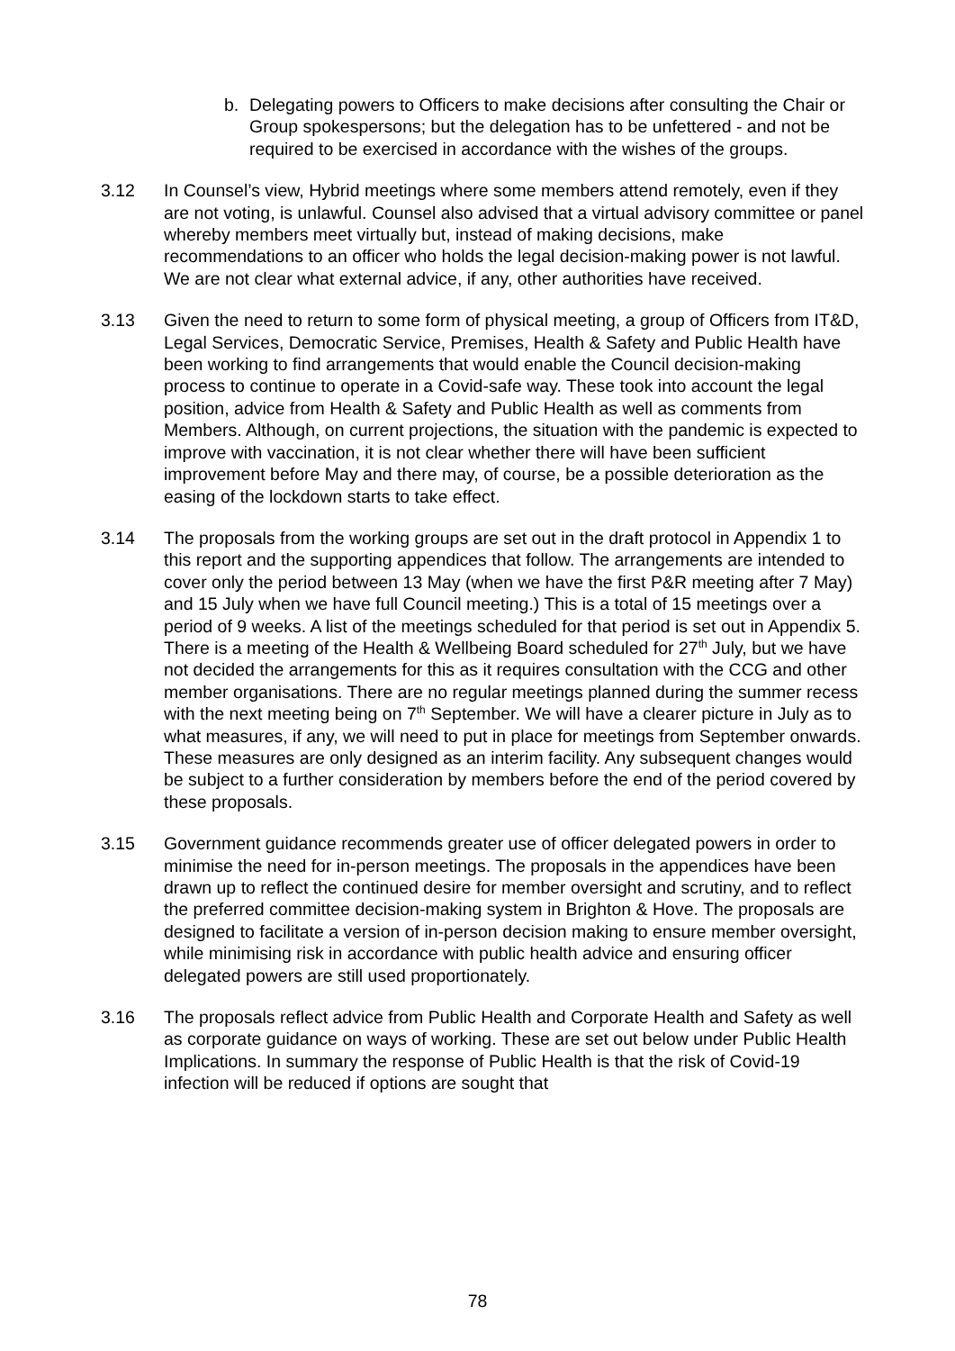b. Delegating powers to Officers to make decisions after consulting the Chair or Group spokespersons; but the delegation has to be unfettered - and not be required to be exercised in accordance with the wishes of the groups.
3.12 In Counsel’s view, Hybrid meetings where some members attend remotely, even if they are not voting, is unlawful. Counsel also advised that a virtual advisory committee or panel whereby members meet virtually but, instead of making decisions, make recommendations to an officer who holds the legal decision-making power is not lawful. We are not clear what external advice, if any, other authorities have received.
3.13 Given the need to return to some form of physical meeting, a group of Officers from IT&D, Legal Services, Democratic Service, Premises, Health & Safety and Public Health have been working to find arrangements that would enable the Council decision-making process to continue to operate in a Covid-safe way. These took into account the legal position, advice from Health & Safety and Public Health as well as comments from Members. Although, on current projections, the situation with the pandemic is expected to improve with vaccination, it is not clear whether there will have been sufficient improvement before May and there may, of course, be a possible deterioration as the easing of the lockdown starts to take effect.
3.14 The proposals from the working groups are set out in the draft protocol in Appendix 1 to this report and the supporting appendices that follow. The arrangements are intended to cover only the period between 13 May (when we have the first P&R meeting after 7 May) and 15 July when we have full Council meeting.) This is a total of 15 meetings over a period of 9 weeks. A list of the meetings scheduled for that period is set out in Appendix 5. There is a meeting of the Health & Wellbeing Board scheduled for 27<sup>th</sup> July, but we have not decided the arrangements for this as it requires consultation with the CCG and other member organisations. There are no regular meetings planned during the summer recess with the next meeting being on 7<sup>th</sup> September. We will have a clearer picture in July as to what measures, if any, we will need to put in place for meetings from September onwards. These measures are only designed as an interim facility. Any subsequent changes would be subject to a further consideration by members before the end of the period covered by these proposals.
3.15 Government guidance recommends greater use of officer delegated powers in order to minimise the need for in-person meetings. The proposals in the appendices have been drawn up to reflect the continued desire for member oversight and scrutiny, and to reflect the preferred committee decision-making system in Brighton & Hove. The proposals are designed to facilitate a version of in-person decision making to ensure member oversight, while minimising risk in accordance with public health advice and ensuring officer delegated powers are still used proportionately.
3.16 The proposals reflect advice from Public Health and Corporate Health and Safety as well as corporate guidance on ways of working. These are set out below under Public Health Implications. In summary the response of Public Health is that the risk of Covid-19 infection will be reduced if options are sought that
78